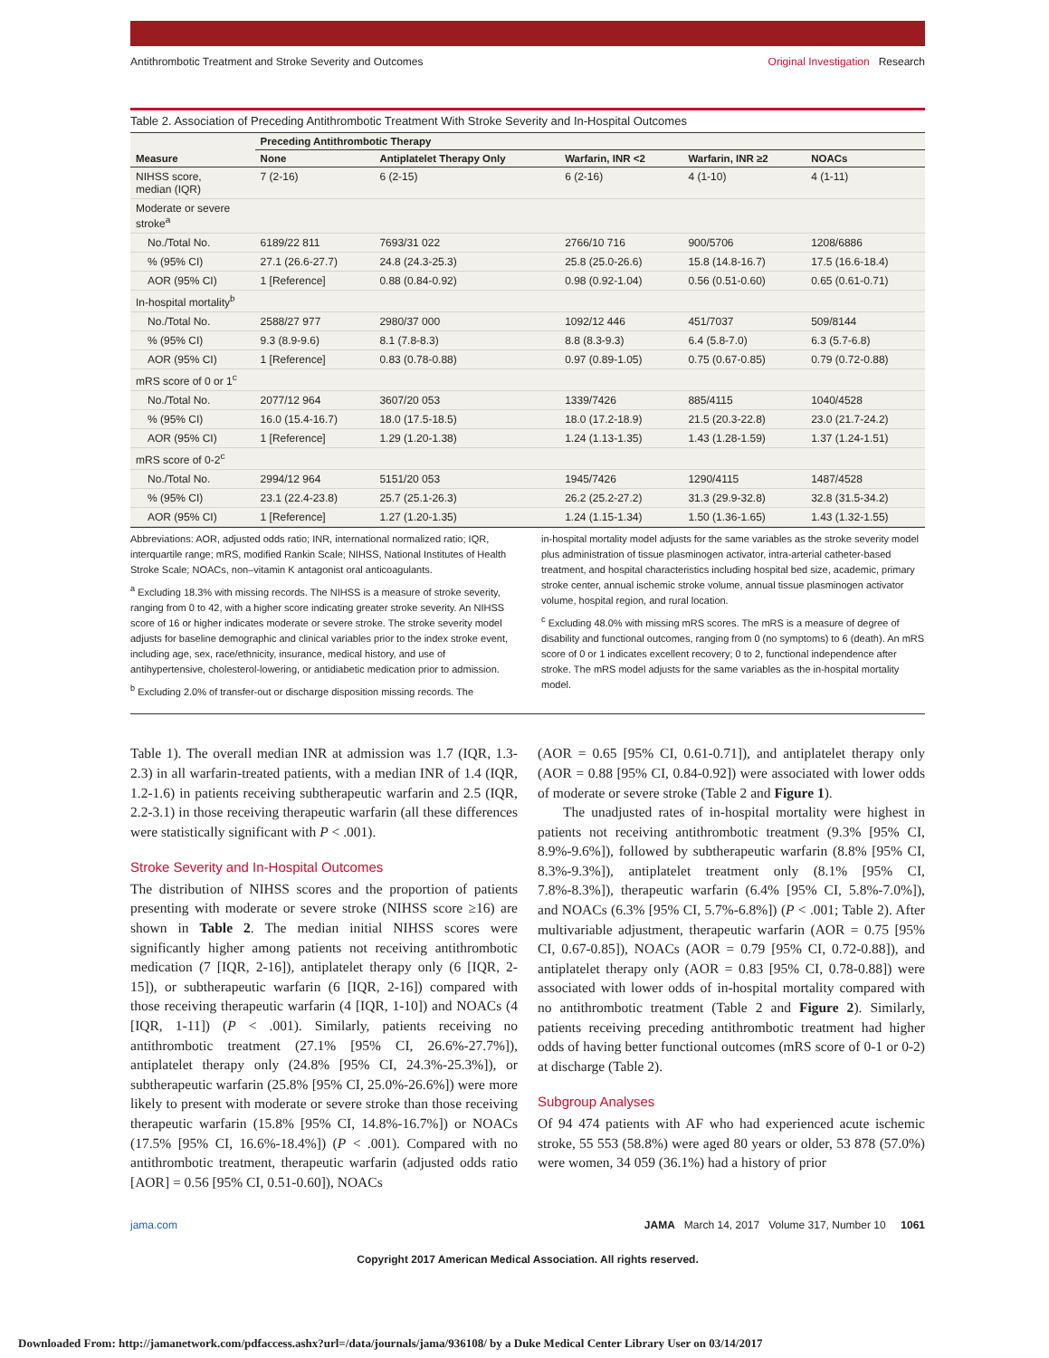Antithrombotic Treatment and Stroke Severity and Outcomes Original Investigation Research
Table 2. Association of Preceding Antithrombotic Treatment With Stroke Severity and In-Hospital Outcomes
| Measure | Preceding Antithrombotic Therapy | | | | |
| --- | --- | --- | --- | --- | --- |
| | None | Antiplatelet Therapy Only | Warfarin, INR <2 | Warfarin, INR ≥2 | NOACs |
| NIHSS score, median (IQR) | 7 (2-16) | 6 (2-15) | 6 (2-16) | 4 (1-10) | 4 (1-11) |
| Moderate or severe stroke<sup>a</sup> | | | | | |
| No./Total No. | 6189/22 811 | 7693/31 022 | 2766/10 716 | 900/5706 | 1208/6886 |
| % (95% CI) | 27.1 (26.6-27.7) | 24.8 (24.3-25.3) | 25.8 (25.0-26.6) | 15.8 (14.8-16.7) | 17.5 (16.6-18.4) |
| AOR (95% CI) | 1 [Reference] | 0.88 (0.84-0.92) | 0.98 (0.92-1.04) | 0.56 (0.51-0.60) | 0.65 (0.61-0.71) |
| In-hospital mortality<sup>b</sup> | | | | | |
| No./Total No. | 2588/27 977 | 2980/37 000 | 1092/12 446 | 451/7037 | 509/8144 |
| % (95% CI) | 9.3 (8.9-9.6) | 8.1 (7.8-8.3) | 8.8 (8.3-9.3) | 6.4 (5.8-7.0) | 6.3 (5.7-6.8) |
| AOR (95% CI) | 1 [Reference] | 0.83 (0.78-0.88) | 0.97 (0.89-1.05) | 0.75 (0.67-0.85) | 0.79 (0.72-0.88) |
| mRS score of 0 or 1<sup>c</sup> | | | | | |
| No./Total No. | 2077/12 964 | 3607/20 053 | 1339/7426 | 885/4115 | 1040/4528 |
| % (95% CI) | 16.0 (15.4-16.7) | 18.0 (17.5-18.5) | 18.0 (17.2-18.9) | 21.5 (20.3-22.8) | 23.0 (21.7-24.2) |
| AOR (95% CI) | 1 [Reference] | 1.29 (1.20-1.38) | 1.24 (1.13-1.35) | 1.43 (1.28-1.59) | 1.37 (1.24-1.51) |
| mRS score of 0-2<sup>c</sup> | | | | | |
| No./Total No. | 2994/12 964 | 5151/20 053 | 1945/7426 | 1290/4115 | 1487/4528 |
| % (95% CI) | 23.1 (22.4-23.8) | 25.7 (25.1-26.3) | 26.2 (25.2-27.2) | 31.3 (29.9-32.8) | 32.8 (31.5-34.2) |
| AOR (95% CI) | 1 [Reference] | 1.27 (1.20-1.35) | 1.24 (1.15-1.34) | 1.50 (1.36-1.65) | 1.43 (1.32-1.55) |
Abbreviations: AOR, adjusted odds ratio; INR, international normalized ratio; IQR, interquartile range; mRS, modified Rankin Scale; NIHSS, National Institutes of Health Stroke Scale; NOACs, non–vitamin K antagonist oral anticoagulants.
<sup>a</sup> Excluding 18.3% with missing records. The NIHSS is a measure of stroke severity, ranging from 0 to 42, with a higher score indicating greater stroke severity. An NIHSS score of 16 or higher indicates moderate or severe stroke. The stroke severity model adjusts for baseline demographic and clinical variables prior to the index stroke event, including age, sex, race/ethnicity, insurance, medical history, and use of antihypertensive, cholesterol-lowering, or antidiabetic medication prior to admission.
<sup>b</sup> Excluding 2.0% of transfer-out or discharge disposition missing records. The
in-hospital mortality model adjusts for the same variables as the stroke severity model plus administration of tissue plasminogen activator, intra-arterial catheter-based treatment, and hospital characteristics including hospital bed size, academic, primary stroke center, annual ischemic stroke volume, annual tissue plasminogen activator volume, hospital region, and rural location.
<sup>c</sup> Excluding 48.0% with missing mRS scores. The mRS is a measure of degree of disability and functional outcomes, ranging from 0 (no symptoms) to 6 (death). An mRS score of 0 or 1 indicates excellent recovery; 0 to 2, functional independence after stroke. The mRS model adjusts for the same variables as the in-hospital mortality model.
Table 1). The overall median INR at admission was 1.7 (IQR, 1.3-2.3) in all warfarin-treated patients, with a median INR of 1.4 (IQR, 1.2-1.6) in patients receiving subtherapeutic warfarin and 2.5 (IQR, 2.2-3.1) in those receiving therapeutic warfarin (all these differences were statistically significant with P < .001).
Stroke Severity and In-Hospital Outcomes
The distribution of NIHSS scores and the proportion of patients presenting with moderate or severe stroke (NIHSS score ≥16) are shown in Table 2. The median initial NIHSS scores were significantly higher among patients not receiving antithrombotic medication (7 [IQR, 2-16]), antiplatelet therapy only (6 [IQR, 2-15]), or subtherapeutic warfarin (6 [IQR, 2-16]) compared with those receiving therapeutic warfarin (4 [IQR, 1-10]) and NOACs (4 [IQR, 1-11]) (P < .001). Similarly, patients receiving no antithrombotic treatment (27.1% [95% CI, 26.6%-27.7%]), antiplatelet therapy only (24.8% [95% CI, 24.3%-25.3%]), or subtherapeutic warfarin (25.8% [95% CI, 25.0%-26.6%]) were more likely to present with moderate or severe stroke than those receiving therapeutic warfarin (15.8% [95% CI, 14.8%-16.7%]) or NOACs (17.5% [95% CI, 16.6%-18.4%]) (P < .001). Compared with no antithrombotic treatment, therapeutic warfarin (adjusted odds ratio [AOR] = 0.56 [95% CI, 0.51-0.60]), NOACs
(AOR = 0.65 [95% CI, 0.61-0.71]), and antiplatelet therapy only (AOR = 0.88 [95% CI, 0.84-0.92]) were associated with lower odds of moderate or severe stroke (Table 2 and Figure 1).
The unadjusted rates of in-hospital mortality were highest in patients not receiving antithrombotic treatment (9.3% [95% CI, 8.9%-9.6%]), followed by subtherapeutic warfarin (8.8% [95% CI, 8.3%-9.3%]), antiplatelet treatment only (8.1% [95% CI, 7.8%-8.3%]), therapeutic warfarin (6.4% [95% CI, 5.8%-7.0%]), and NOACs (6.3% [95% CI, 5.7%-6.8%]) (P < .001; Table 2). After multivariable adjustment, therapeutic warfarin (AOR = 0.75 [95% CI, 0.67-0.85]), NOACs (AOR = 0.79 [95% CI, 0.72-0.88]), and antiplatelet therapy only (AOR = 0.83 [95% CI, 0.78-0.88]) were associated with lower odds of in-hospital mortality compared with no antithrombotic treatment (Table 2 and Figure 2). Similarly, patients receiving preceding antithrombotic treatment had higher odds of having better functional outcomes (mRS score of 0-1 or 0-2) at discharge (Table 2).
Subgroup Analyses
Of 94 474 patients with AF who had experienced acute ischemic stroke, 55 553 (58.8%) were aged 80 years or older, 53 878 (57.0%) were women, 34 059 (36.1%) had a history of prior
jama.com JAMA March 14, 2017 Volume 317, Number 10 1061
Copyright 2017 American Medical Association. All rights reserved.
Downloaded From: http://jamanetwork.com/pdfaccess.ashx?url=/data/journals/jama/936108/ by a Duke Medical Center Library User on 03/14/2017